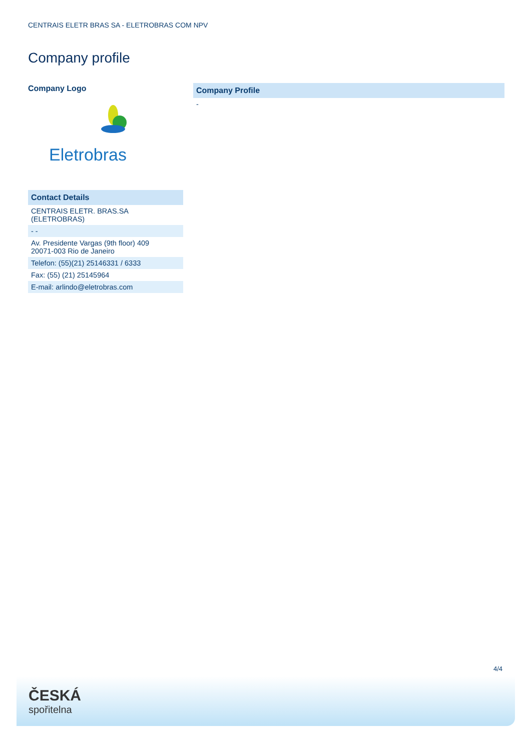CENTRAIS ELETR BRAS SA - ELETROBRAS COM NPV
Company profile
Company Logo
Eletrobras
| Contact Details |
| CENTRAIS ELETR. BRAS.SA (ELETROBRAS) |
| - - |
| Av. Presidente Vargas (9th floor) 409 20071-003 Rio de Janeiro |
| Telefon: (55)(21) 25146331 / 6333 |
| Fax: (55) (21) 25145964 |
| E-mail: arlindo@eletrobras.com |
| Company Profile |
| - |
4/4
ČESKÁ
spořitelna